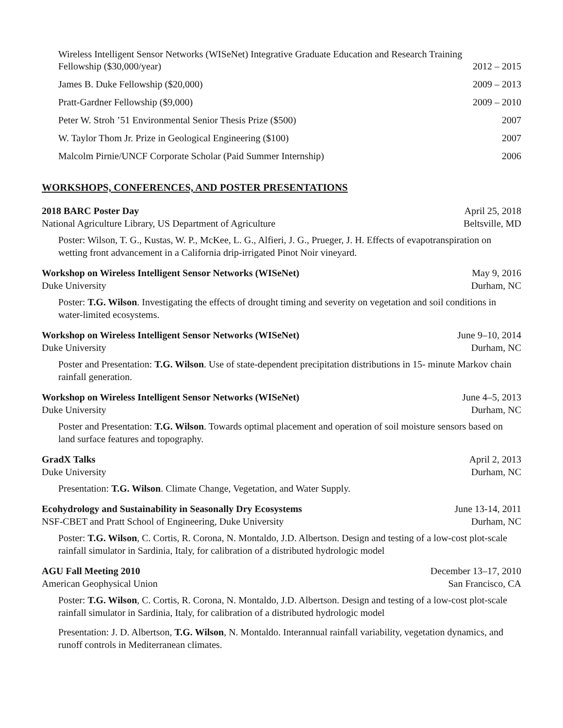Wireless Intelligent Sensor Networks (WISeNet) Integrative Graduate Education and Research Training
Fellowship ($30,000/year) 2012 – 2015
James B. Duke Fellowship ($20,000) 2009 – 2013
Pratt-Gardner Fellowship ($9,000) 2009 – 2010
Peter W. Stroh ’51 Environmental Senior Thesis Prize ($500) 2007
W. Taylor Thom Jr. Prize in Geological Engineering ($100) 2007
Malcolm Pirnie/UNCF Corporate Scholar (Paid Summer Internship) 2006
WORKSHOPS, CONFERENCES, AND POSTER PRESENTATIONS
2018 BARC Poster Day April 25, 2018
National Agriculture Library, US Department of Agriculture Beltsville, MD
Poster: Wilson, T. G., Kustas, W. P., McKee, L. G., Alfieri, J. G., Prueger, J. H. Effects of evapotranspiration on wetting front advancement in a California drip-irrigated Pinot Noir vineyard.
Workshop on Wireless Intelligent Sensor Networks (WISeNet) May 9, 2016
Duke University Durham, NC
Poster: T.G. Wilson. Investigating the effects of drought timing and severity on vegetation and soil conditions in water-limited ecosystems.
Workshop on Wireless Intelligent Sensor Networks (WISeNet) June 9–10, 2014
Duke University Durham, NC
Poster and Presentation: T.G. Wilson. Use of state-dependent precipitation distributions in 15- minute Markov chain rainfall generation.
Workshop on Wireless Intelligent Sensor Networks (WISeNet) June 4–5, 2013
Duke University Durham, NC
Poster and Presentation: T.G. Wilson. Towards optimal placement and operation of soil moisture sensors based on land surface features and topography.
GradX Talks April 2, 2013
Duke University Durham, NC
Presentation: T.G. Wilson. Climate Change, Vegetation, and Water Supply.
Ecohydrology and Sustainability in Seasonally Dry Ecosystems June 13-14, 2011
NSF-CBET and Pratt School of Engineering, Duke University Durham, NC
Poster: T.G. Wilson, C. Cortis, R. Corona, N. Montaldo, J.D. Albertson. Design and testing of a low-cost plot-scale rainfall simulator in Sardinia, Italy, for calibration of a distributed hydrologic model
AGU Fall Meeting 2010 December 13–17, 2010
American Geophysical Union San Francisco, CA
Poster: T.G. Wilson, C. Cortis, R. Corona, N. Montaldo, J.D. Albertson. Design and testing of a low-cost plot-scale rainfall simulator in Sardinia, Italy, for calibration of a distributed hydrologic model
Presentation: J. D. Albertson, T.G. Wilson, N. Montaldo. Interannual rainfall variability, vegetation dynamics, and runoff controls in Mediterranean climates.